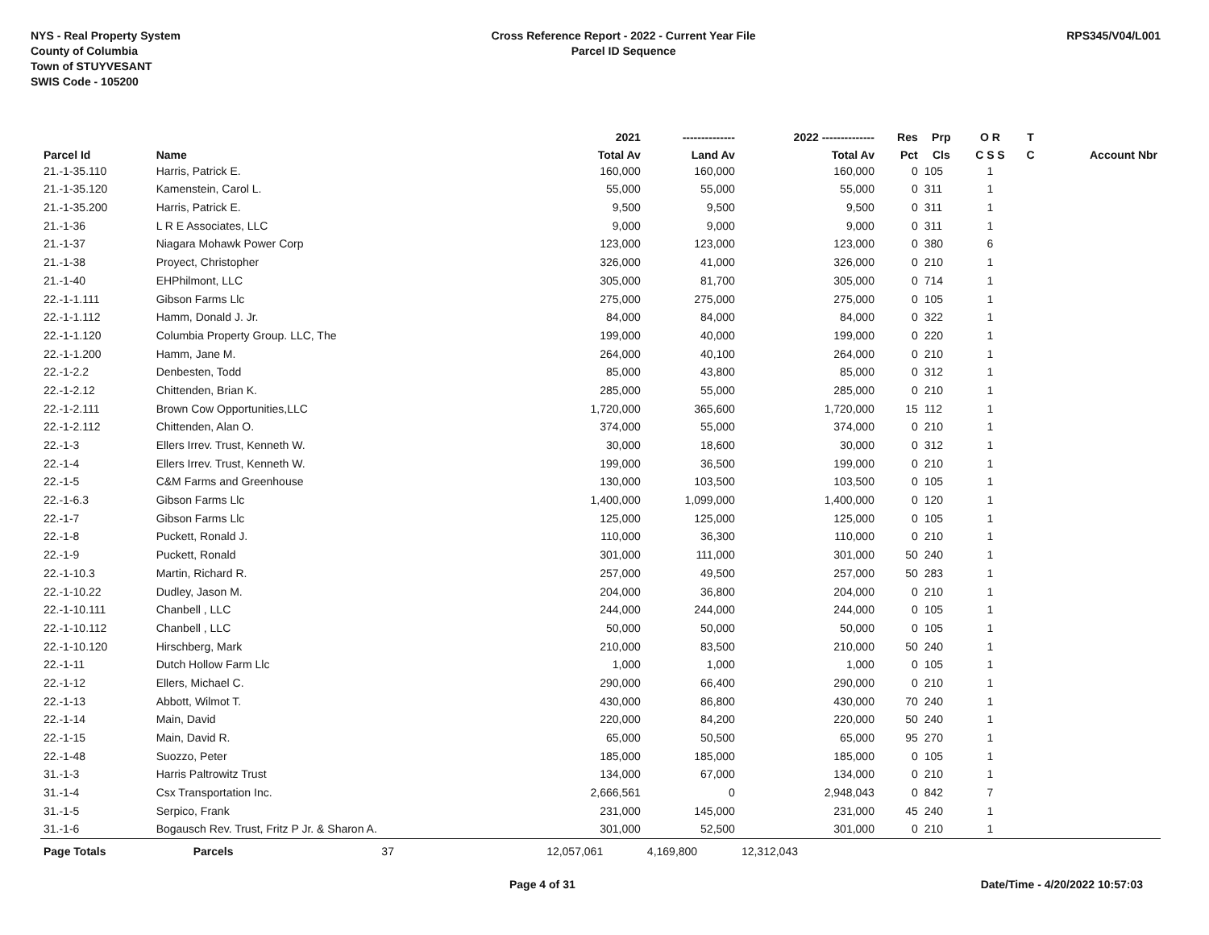NYS - Real Property System
County of Columbia
Town of STUYVESANT
SWIS Code - 105200
Cross Reference Report - 2022 - Current Year File
Parcel ID Sequence
RPS345/V04/L001
| | | 2021 | -------------- | 2022 -------------- | Res | Prp | O R | T | |
| --- | --- | --- | --- | --- | --- | --- | --- | --- | --- |
| Parcel Id | Name | Total Av | Land Av | Total Av | Pct | Cls | C S S | C | Account Nbr |
| 21.-1-35.110 | Harris, Patrick E. | 160,000 | 160,000 | 160,000 | 0 | 105 | 1 | | |
| 21.-1-35.120 | Kamenstein, Carol L. | 55,000 | 55,000 | 55,000 | 0 | 311 | 1 | | |
| 21.-1-35.200 | Harris, Patrick E. | 9,500 | 9,500 | 9,500 | 0 | 311 | 1 | | |
| 21.-1-36 | L R E Associates, LLC | 9,000 | 9,000 | 9,000 | 0 | 311 | 1 | | |
| 21.-1-37 | Niagara Mohawk Power Corp | 123,000 | 123,000 | 123,000 | 0 | 380 | 6 | | |
| 21.-1-38 | Proyect, Christopher | 326,000 | 41,000 | 326,000 | 0 | 210 | 1 | | |
| 21.-1-40 | EHPhilmont, LLC | 305,000 | 81,700 | 305,000 | 0 | 714 | 1 | | |
| 22.-1-1.111 | Gibson Farms Llc | 275,000 | 275,000 | 275,000 | 0 | 105 | 1 | | |
| 22.-1-1.112 | Hamm, Donald J. Jr. | 84,000 | 84,000 | 84,000 | 0 | 322 | 1 | | |
| 22.-1-1.120 | Columbia Property Group. LLC, The | 199,000 | 40,000 | 199,000 | 0 | 220 | 1 | | |
| 22.-1-1.200 | Hamm, Jane M. | 264,000 | 40,100 | 264,000 | 0 | 210 | 1 | | |
| 22.-1-2.2 | Denbesten, Todd | 85,000 | 43,800 | 85,000 | 0 | 312 | 1 | | |
| 22.-1-2.12 | Chittenden, Brian K. | 285,000 | 55,000 | 285,000 | 0 | 210 | 1 | | |
| 22.-1-2.111 | Brown Cow Opportunities,LLC | 1,720,000 | 365,600 | 1,720,000 | 15 | 112 | 1 | | |
| 22.-1-2.112 | Chittenden, Alan O. | 374,000 | 55,000 | 374,000 | 0 | 210 | 1 | | |
| 22.-1-3 | Ellers Irrev. Trust, Kenneth W. | 30,000 | 18,600 | 30,000 | 0 | 312 | 1 | | |
| 22.-1-4 | Ellers Irrev. Trust, Kenneth W. | 199,000 | 36,500 | 199,000 | 0 | 210 | 1 | | |
| 22.-1-5 | C&M Farms and Greenhouse | 130,000 | 103,500 | 103,500 | 0 | 105 | 1 | | |
| 22.-1-6.3 | Gibson Farms Llc | 1,400,000 | 1,099,000 | 1,400,000 | 0 | 120 | 1 | | |
| 22.-1-7 | Gibson Farms Llc | 125,000 | 125,000 | 125,000 | 0 | 105 | 1 | | |
| 22.-1-8 | Puckett, Ronald J. | 110,000 | 36,300 | 110,000 | 0 | 210 | 1 | | |
| 22.-1-9 | Puckett, Ronald | 301,000 | 111,000 | 301,000 | 50 | 240 | 1 | | |
| 22.-1-10.3 | Martin, Richard R. | 257,000 | 49,500 | 257,000 | 50 | 283 | 1 | | |
| 22.-1-10.22 | Dudley, Jason M. | 204,000 | 36,800 | 204,000 | 0 | 210 | 1 | | |
| 22.-1-10.111 | Chanbell , LLC | 244,000 | 244,000 | 244,000 | 0 | 105 | 1 | | |
| 22.-1-10.112 | Chanbell , LLC | 50,000 | 50,000 | 50,000 | 0 | 105 | 1 | | |
| 22.-1-10.120 | Hirschberg, Mark | 210,000 | 83,500 | 210,000 | 50 | 240 | 1 | | |
| 22.-1-11 | Dutch Hollow Farm Llc | 1,000 | 1,000 | 1,000 | 0 | 105 | 1 | | |
| 22.-1-12 | Ellers, Michael C. | 290,000 | 66,400 | 290,000 | 0 | 210 | 1 | | |
| 22.-1-13 | Abbott, Wilmot T. | 430,000 | 86,800 | 430,000 | 70 | 240 | 1 | | |
| 22.-1-14 | Main, David | 220,000 | 84,200 | 220,000 | 50 | 240 | 1 | | |
| 22.-1-15 | Main, David R. | 65,000 | 50,500 | 65,000 | 95 | 270 | 1 | | |
| 22.-1-48 | Suozzo, Peter | 185,000 | 185,000 | 185,000 | 0 | 105 | 1 | | |
| 31.-1-3 | Harris Paltrowitz Trust | 134,000 | 67,000 | 134,000 | 0 | 210 | 1 | | |
| 31.-1-4 | Csx Transportation Inc. | 2,666,561 | 0 | 2,948,043 | 0 | 842 | 7 | | |
| 31.-1-5 | Serpico, Frank | 231,000 | 145,000 | 231,000 | 45 | 240 | 1 | | |
| 31.-1-6 | Bogausch Rev. Trust, Fritz P Jr. & Sharon A. | 301,000 | 52,500 | 301,000 | 0 | 210 | 1 | | |
| Page Totals | Parcels 37 | 12,057,061 | 4,169,800 | 12,312,043 | | | | | |
Page 4 of 31 Date/Time - 4/20/2022 10:57:03